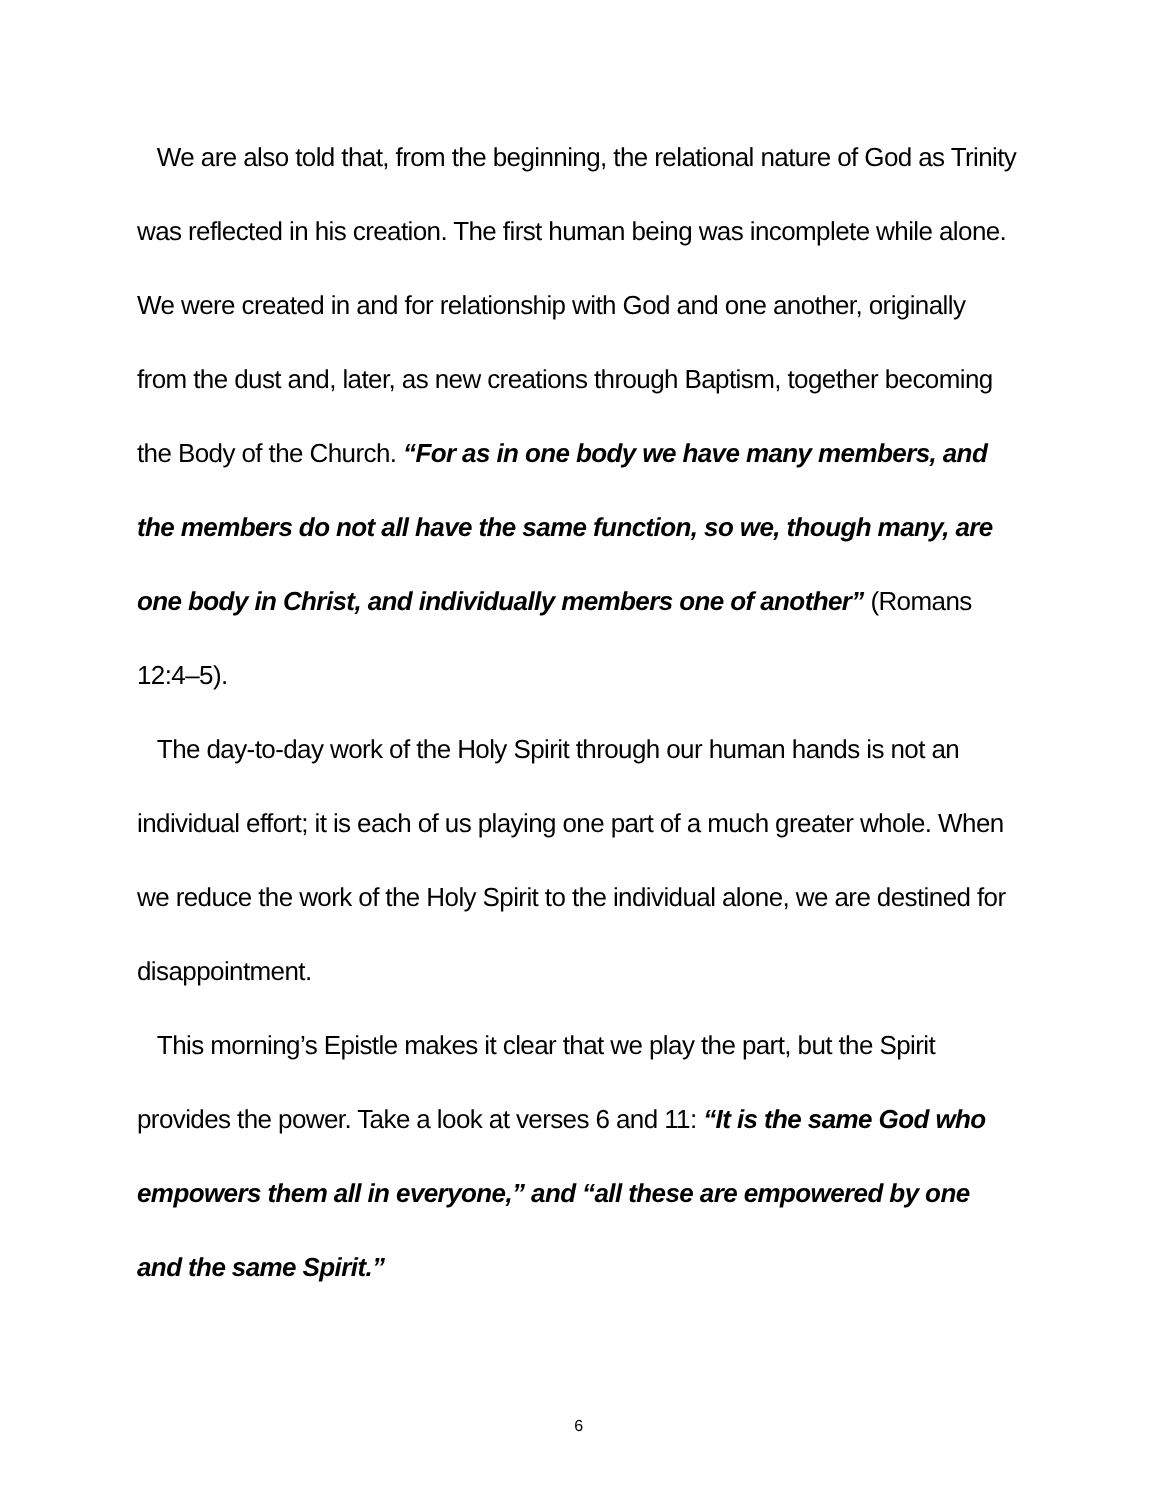We are also told that, from the beginning, the relational nature of God as Trinity was reflected in his creation. The first human being was incomplete while alone. We were created in and for relationship with God and one another, originally from the dust and, later, as new creations through Baptism, together becoming the Body of the Church. “For as in one body we have many members, and the members do not all have the same function, so we, though many, are one body in Christ, and individually members one of another” (Romans 12:4–5).
The day-to-day work of the Holy Spirit through our human hands is not an individual effort; it is each of us playing one part of a much greater whole. When we reduce the work of the Holy Spirit to the individual alone, we are destined for disappointment.
This morning’s Epistle makes it clear that we play the part, but the Spirit provides the power. Take a look at verses 6 and 11: “It is the same God who empowers them all in everyone,” and “all these are empowered by one and the same Spirit.”
6